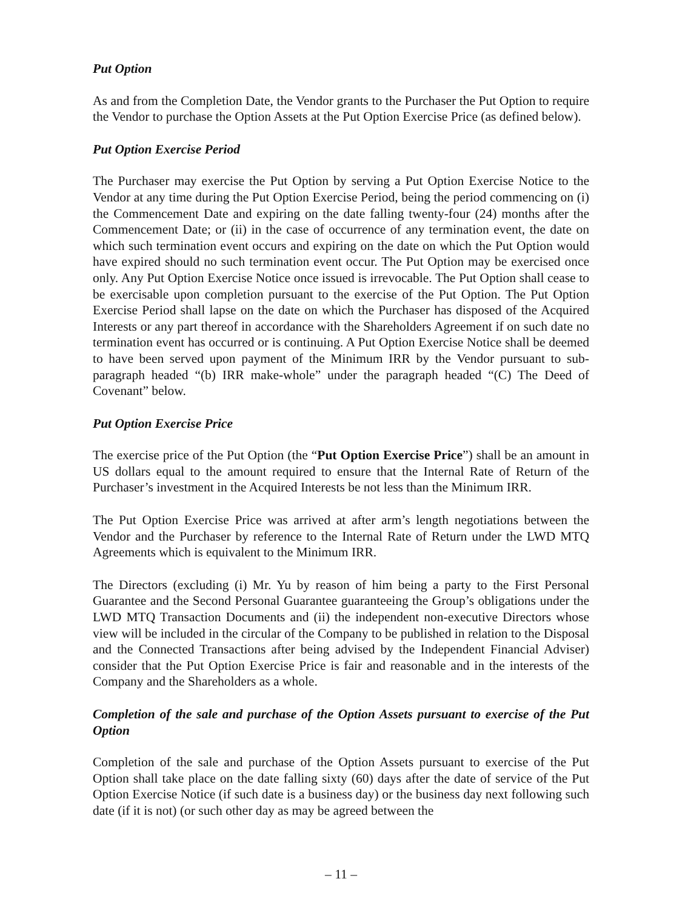Put Option
As and from the Completion Date, the Vendor grants to the Purchaser the Put Option to require the Vendor to purchase the Option Assets at the Put Option Exercise Price (as defined below).
Put Option Exercise Period
The Purchaser may exercise the Put Option by serving a Put Option Exercise Notice to the Vendor at any time during the Put Option Exercise Period, being the period commencing on (i) the Commencement Date and expiring on the date falling twenty-four (24) months after the Commencement Date; or (ii) in the case of occurrence of any termination event, the date on which such termination event occurs and expiring on the date on which the Put Option would have expired should no such termination event occur. The Put Option may be exercised once only. Any Put Option Exercise Notice once issued is irrevocable. The Put Option shall cease to be exercisable upon completion pursuant to the exercise of the Put Option. The Put Option Exercise Period shall lapse on the date on which the Purchaser has disposed of the Acquired Interests or any part thereof in accordance with the Shareholders Agreement if on such date no termination event has occurred or is continuing. A Put Option Exercise Notice shall be deemed to have been served upon payment of the Minimum IRR by the Vendor pursuant to sub-paragraph headed “(b) IRR make-whole” under the paragraph headed “(C) The Deed of Covenant” below.
Put Option Exercise Price
The exercise price of the Put Option (the “Put Option Exercise Price”) shall be an amount in US dollars equal to the amount required to ensure that the Internal Rate of Return of the Purchaser’s investment in the Acquired Interests be not less than the Minimum IRR.
The Put Option Exercise Price was arrived at after arm’s length negotiations between the Vendor and the Purchaser by reference to the Internal Rate of Return under the LWD MTQ Agreements which is equivalent to the Minimum IRR.
The Directors (excluding (i) Mr. Yu by reason of him being a party to the First Personal Guarantee and the Second Personal Guarantee guaranteeing the Group’s obligations under the LWD MTQ Transaction Documents and (ii) the independent non-executive Directors whose view will be included in the circular of the Company to be published in relation to the Disposal and the Connected Transactions after being advised by the Independent Financial Adviser) consider that the Put Option Exercise Price is fair and reasonable and in the interests of the Company and the Shareholders as a whole.
Completion of the sale and purchase of the Option Assets pursuant to exercise of the Put Option
Completion of the sale and purchase of the Option Assets pursuant to exercise of the Put Option shall take place on the date falling sixty (60) days after the date of service of the Put Option Exercise Notice (if such date is a business day) or the business day next following such date (if it is not) (or such other day as may be agreed between the
– 11 –